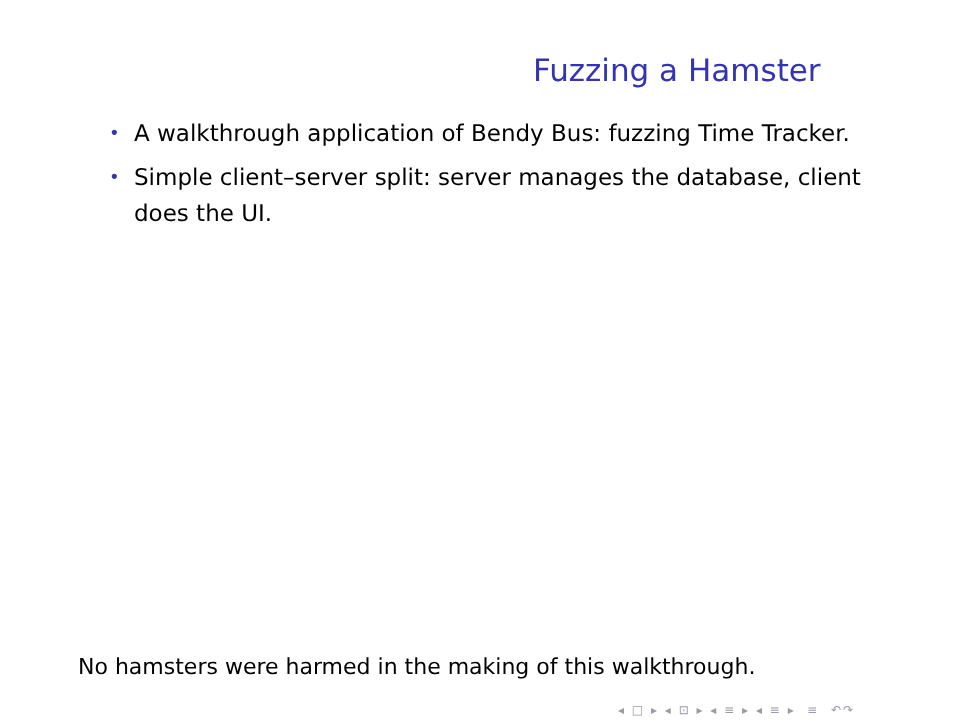Fuzzing a Hamster
• A walkthrough application of Bendy Bus: fuzzing Time Tracker.
• Simple client–server split: server manages the database, client does the UI.
No hamsters were harmed in the making of this walkthrough.
◂ □ ▸ ◂ ⊡ ▸ ◂ ≡ ▸ ◂ ≡ ▸ ≡ ↶↷